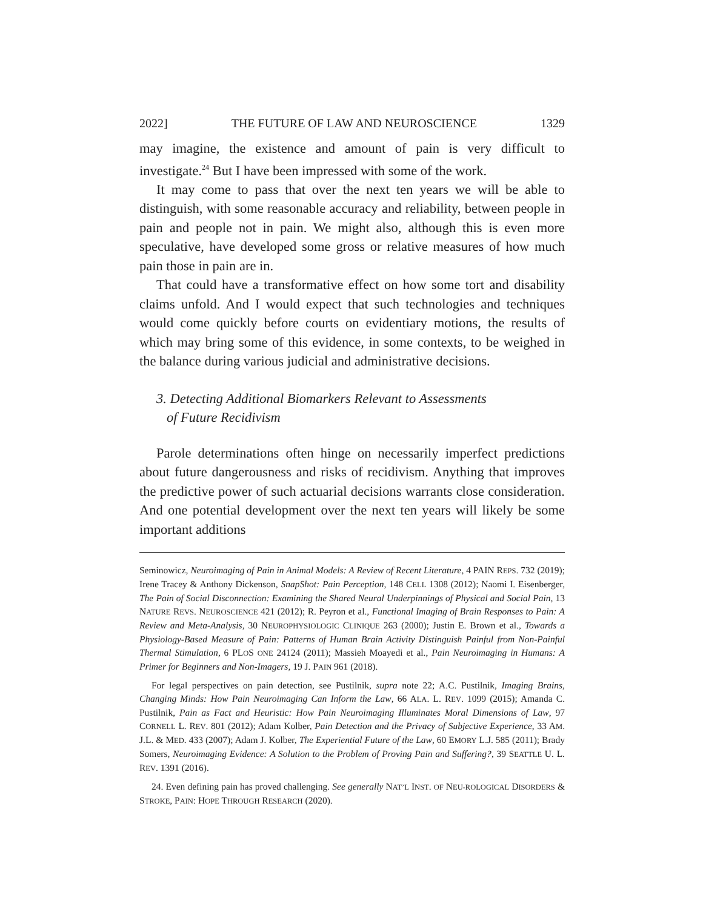2022] THE FUTURE OF LAW AND NEUROSCIENCE 1329
may imagine, the existence and amount of pain is very difficult to investigate.<sup>24</sup> But I have been impressed with some of the work.
It may come to pass that over the next ten years we will be able to distinguish, with some reasonable accuracy and reliability, between people in pain and people not in pain. We might also, although this is even more speculative, have developed some gross or relative measures of how much pain those in pain are in.
That could have a transformative effect on how some tort and disability claims unfold. And I would expect that such technologies and techniques would come quickly before courts on evidentiary motions, the results of which may bring some of this evidence, in some contexts, to be weighed in the balance during various judicial and administrative decisions.
3. Detecting Additional Biomarkers Relevant to Assessments
of Future Recidivism
Parole determinations often hinge on necessarily imperfect predictions about future dangerousness and risks of recidivism. Anything that improves the predictive power of such actuarial decisions warrants close consideration. And one potential development over the next ten years will likely be some important additions
Seminowicz, Neuroimaging of Pain in Animal Models: A Review of Recent Literature, 4 PAIN REPS. 732 (2019); Irene Tracey & Anthony Dickenson, SnapShot: Pain Perception, 148 CELL 1308 (2012); Naomi I. Eisenberger, The Pain of Social Disconnection: Examining the Shared Neural Underpinnings of Physical and Social Pain, 13 NATURE REVS. NEUROSCIENCE 421 (2012); R. Peyron et al., Functional Imaging of Brain Responses to Pain: A Review and Meta-Analysis, 30 NEUROPHYSIOLOGIC CLINIQUE 263 (2000); Justin E. Brown et al., Towards a Physiology-Based Measure of Pain: Patterns of Human Brain Activity Distinguish Painful from Non-Painful Thermal Stimulation, 6 PLOS ONE 24124 (2011); Massieh Moayedi et al., Pain Neuroimaging in Humans: A Primer for Beginners and Non-Imagers, 19 J. PAIN 961 (2018).
For legal perspectives on pain detection, see Pustilnik, supra note 22; A.C. Pustilnik, Imaging Brains, Changing Minds: How Pain Neuroimaging Can Inform the Law, 66 ALA. L. REV. 1099 (2015); Amanda C. Pustilnik, Pain as Fact and Heuristic: How Pain Neuroimaging Illuminates Moral Dimensions of Law, 97 CORNELL L. REV. 801 (2012); Adam Kolber, Pain Detection and the Privacy of Subjective Experience, 33 AM. J.L. & MED. 433 (2007); Adam J. Kolber, The Experiential Future of the Law, 60 EMORY L.J. 585 (2011); Brady Somers, Neuroimaging Evidence: A Solution to the Problem of Proving Pain and Suffering?, 39 SEATTLE U. L. REV. 1391 (2016).
24. Even defining pain has proved challenging. See generally NAT’L INST. OF NEU-ROLOGICAL DISORDERS & STROKE, PAIN: HOPE THROUGH RESEARCH (2020).